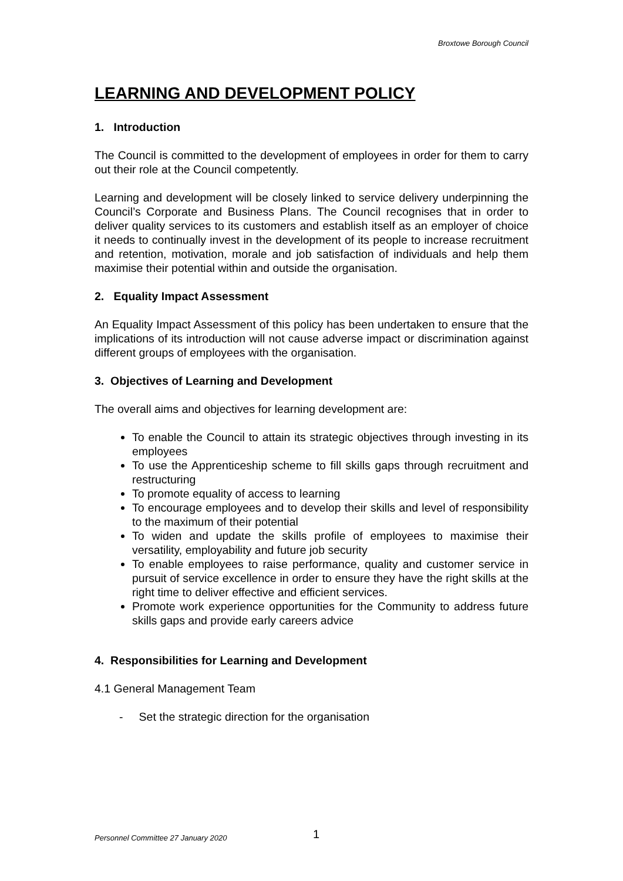Broxtowe Borough Council
LEARNING AND DEVELOPMENT POLICY
1. Introduction
The Council is committed to the development of employees in order for them to carry out their role at the Council competently.
Learning and development will be closely linked to service delivery underpinning the Council’s Corporate and Business Plans. The Council recognises that in order to deliver quality services to its customers and establish itself as an employer of choice it needs to continually invest in the development of its people to increase recruitment and retention, motivation, morale and job satisfaction of individuals and help them maximise their potential within and outside the organisation.
2. Equality Impact Assessment
An Equality Impact Assessment of this policy has been undertaken to ensure that the implications of its introduction will not cause adverse impact or discrimination against different groups of employees with the organisation.
3. Objectives of Learning and Development
The overall aims and objectives for learning development are:
To enable the Council to attain its strategic objectives through investing in its employees
To use the Apprenticeship scheme to fill skills gaps through recruitment and restructuring
To promote equality of access to learning
To encourage employees and to develop their skills and level of responsibility to the maximum of their potential
To widen and update the skills profile of employees to maximise their versatility, employability and future job security
To enable employees to raise performance, quality and customer service in pursuit of service excellence in order to ensure they have the right skills at the right time to deliver effective and efficient services.
Promote work experience opportunities for the Community to address future skills gaps and provide early careers advice
4. Responsibilities for Learning and Development
4.1 General Management Team
- Set the strategic direction for the organisation
Personnel Committee 27 January 2020
1